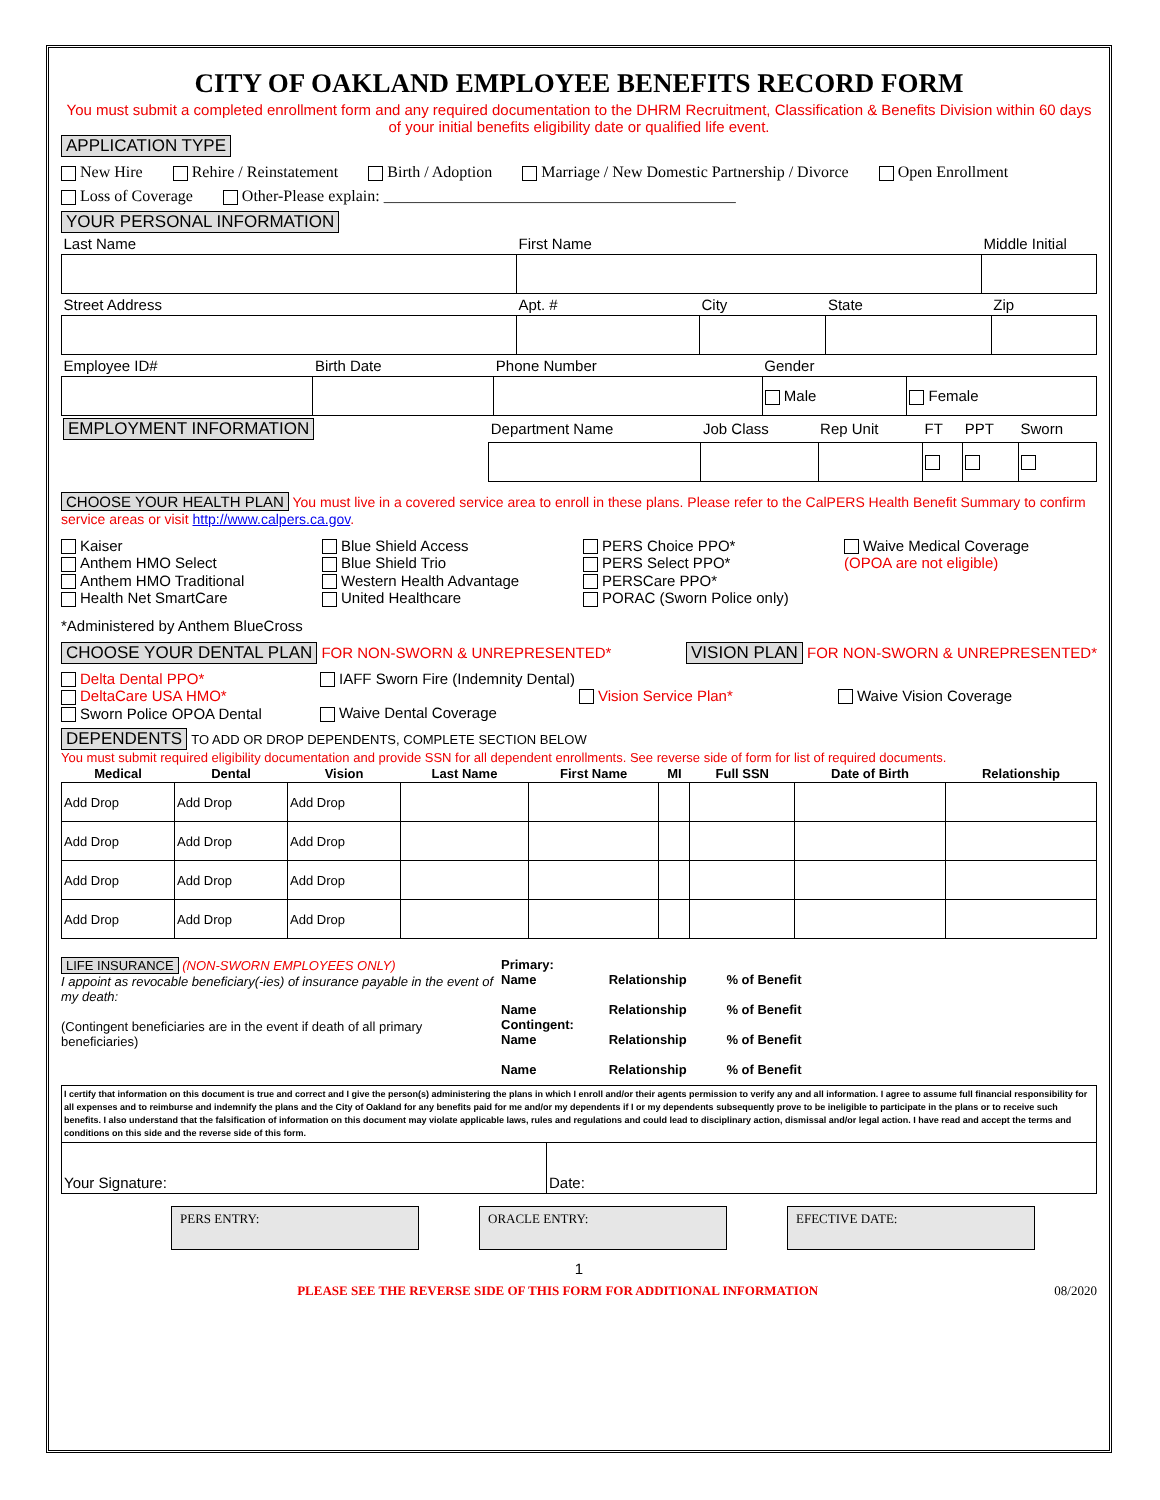CITY OF OAKLAND EMPLOYEE BENEFITS RECORD FORM
You must submit a completed enrollment form and any required documentation to the DHRM Recruitment, Classification & Benefits Division within 60 days of your initial benefits eligibility date or qualified life event.
APPLICATION TYPE
New Hire Rehire / Reinstatement Birth / Adoption Marriage / New Domestic Partnership / Divorce Open Enrollment
Loss of Coverage Other-Please explain: ____________________________________________
YOUR PERSONAL INFORMATION
| Last Name | First Name | Middle Initial |
| Street Address | Apt. # | City | State | Zip |
| Employee ID# | Birth Date | Phone Number | Gender | |
| | | | Male | Female |
| EMPLOYMENT INFORMATION | Department Name | Job Class | Rep Unit | FT | PPT | Sworn |
CHOOSE YOUR HEALTH PLAN You must live in a covered service area to enroll in these plans. Please refer to the CalPERS Health Benefit Summary to confirm service areas or visit http://www.calpers.ca.gov.
Kaiser
Anthem HMO Select
Anthem HMO Traditional
Health Net SmartCare
Blue Shield Access
Blue Shield Trio
Western Health Advantage
United Healthcare
PERS Choice PPO*
PERS Select PPO*
PERSCare PPO*
PORAC (Sworn Police only)
Waive Medical Coverage
(OPOA are not eligible)
*Administered by Anthem BlueCross
CHOOSE YOUR DENTAL PLAN FOR NON-SWORN & UNREPRESENTED* VISION PLAN FOR NON-SWORN & UNREPRESENTED*
Delta Dental PPO*
DeltaCare USA HMO*
Sworn Police OPOA Dental
IAFF Sworn Fire (Indemnity Dental)
Waive Dental Coverage
Vision Service Plan*
Waive Vision Coverage
DEPENDENTS TO ADD OR DROP DEPENDENTS, COMPLETE SECTION BELOW
You must submit required eligibility documentation and provide SSN for all dependent enrollments. See reverse side of form for list of required documents.
| Medical | Dental | Vision | Last Name | First Name | MI | Full SSN | Date of Birth | Relationship |
| --- | --- | --- | --- | --- | --- | --- | --- | --- |
| Add Drop | Add Drop | Add Drop | | | | | | |
| Add Drop | Add Drop | Add Drop | | | | | | |
| Add Drop | Add Drop | Add Drop | | | | | | |
| Add Drop | Add Drop | Add Drop | | | | | | |
LIFE INSURANCE (NON-SWORN EMPLOYEES ONLY)
I appoint as revocable beneficiary(-ies) of insurance payable in the event of my death:
(Contingent beneficiaries are in the event if death of all primary beneficiaries)
Primary:
Name Relationship % of Benefit
Name Relationship % of Benefit
Contingent:
Name Relationship % of Benefit
Name Relationship % of Benefit
| I certify that information on this document is true and correct and I give the person(s) administering the plans in which I enroll and/or their agents permission to verify any and all information. I agree to assume full financial responsibility for all expenses and to reimburse and indemnify the plans and the City of Oakland for any benefits paid for me and/or my dependents if I or my dependents subsequently prove to be ineligible to participate in the plans or to receive such benefits. I also understand that the falsification of information on this document may violate applicable laws, rules and regulations and could lead to disciplinary action, dismissal and/or legal action. I have read and accept the terms and conditions on this side and the reverse side of this form. | |
| Your Signature: | Date: |
PERS ENTRY: ORACLE ENTRY: EFECTIVE DATE:
1
PLEASE SEE THE REVERSE SIDE OF THIS FORM FOR ADDITIONAL INFORMATION 08/2020